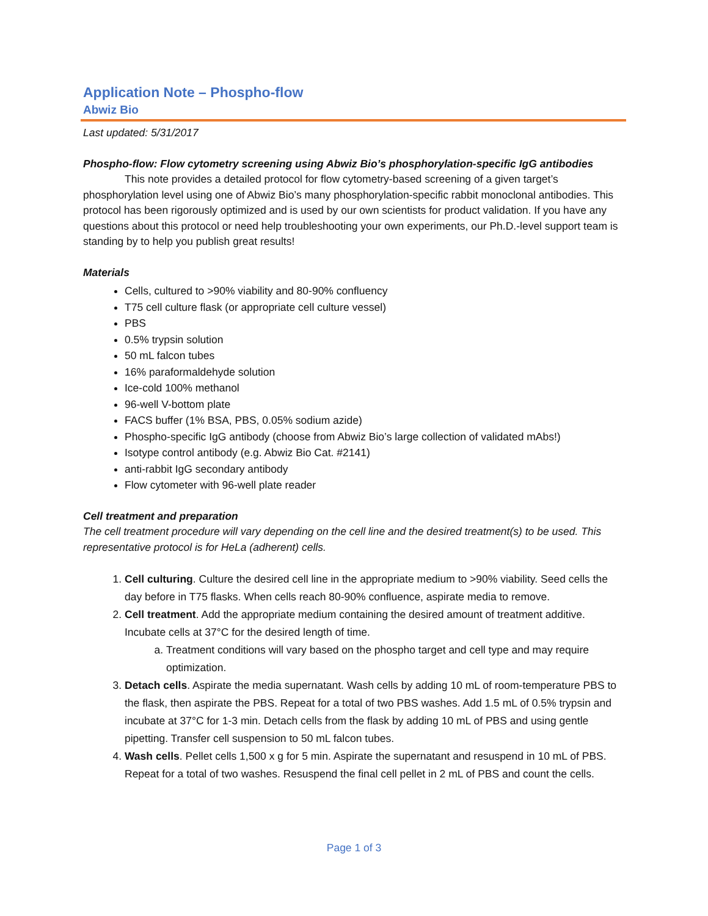Application Note – Phospho-flow
Abwiz Bio
Last updated: 5/31/2017
Phospho-flow: Flow cytometry screening using Abwiz Bio’s phosphorylation-specific IgG antibodies
This note provides a detailed protocol for flow cytometry-based screening of a given target’s phosphorylation level using one of Abwiz Bio’s many phosphorylation-specific rabbit monoclonal antibodies. This protocol has been rigorously optimized and is used by our own scientists for product validation. If you have any questions about this protocol or need help troubleshooting your own experiments, our Ph.D.-level support team is standing by to help you publish great results!
Materials
Cells, cultured to >90% viability and 80-90% confluency
T75 cell culture flask (or appropriate cell culture vessel)
PBS
0.5% trypsin solution
50 mL falcon tubes
16% paraformaldehyde solution
Ice-cold 100% methanol
96-well V-bottom plate
FACS buffer (1% BSA, PBS, 0.05% sodium azide)
Phospho-specific IgG antibody (choose from Abwiz Bio’s large collection of validated mAbs!)
Isotype control antibody (e.g. Abwiz Bio Cat. #2141)
anti-rabbit IgG secondary antibody
Flow cytometer with 96-well plate reader
Cell treatment and preparation
The cell treatment procedure will vary depending on the cell line and the desired treatment(s) to be used. This representative protocol is for HeLa (adherent) cells.
1. Cell culturing. Culture the desired cell line in the appropriate medium to >90% viability. Seed cells the day before in T75 flasks. When cells reach 80-90% confluence, aspirate media to remove.
2. Cell treatment. Add the appropriate medium containing the desired amount of treatment additive. Incubate cells at 37°C for the desired length of time.
a. Treatment conditions will vary based on the phospho target and cell type and may require optimization.
3. Detach cells. Aspirate the media supernatant. Wash cells by adding 10 mL of room-temperature PBS to the flask, then aspirate the PBS. Repeat for a total of two PBS washes. Add 1.5 mL of 0.5% trypsin and incubate at 37°C for 1-3 min. Detach cells from the flask by adding 10 mL of PBS and using gentle pipetting. Transfer cell suspension to 50 mL falcon tubes.
4. Wash cells. Pellet cells 1,500 x g for 5 min. Aspirate the supernatant and resuspend in 10 mL of PBS. Repeat for a total of two washes. Resuspend the final cell pellet in 2 mL of PBS and count the cells.
Page 1 of 3